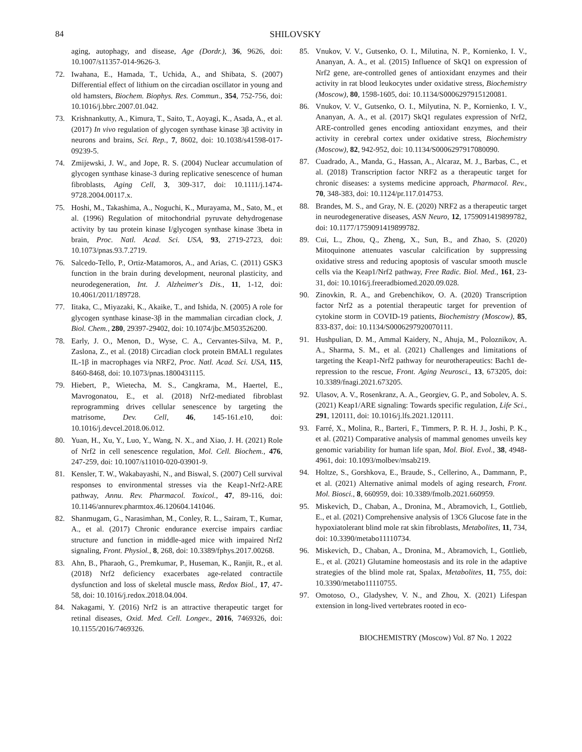84 SHILOVSKY
aging, autophagy, and disease, Age (Dordr.), 36, 9626, doi: 10.1007/s11357-014-9626-3.
72. Iwahana, E., Hamada, T., Uchida, A., and Shibata, S. (2007) Differential effect of lithium on the circadian oscillator in young and old hamsters, Biochem. Biophys. Res. Commun., 354, 752-756, doi: 10.1016/j.bbrc.2007.01.042.
73. Krishnankutty, A., Kimura, T., Saito, T., Aoyagi, K., Asada, A., et al. (2017) In vivo regulation of glycogen synthase kinase 3β activity in neurons and brains, Sci. Rep., 7, 8602, doi: 10.1038/s41598-017-09239-5.
74. Zmijewski, J. W., and Jope, R. S. (2004) Nuclear accumulation of glycogen synthase kinase-3 during replicative senescence of human fibroblasts, Aging Cell, 3, 309-317, doi: 10.1111/j.1474-9728.2004.00117.x.
75. Hoshi, M., Takashima, A., Noguchi, K., Murayama, M., Sato, M., et al. (1996) Regulation of mitochondrial pyruvate dehydrogenase activity by tau protein kinase I/glycogen synthase kinase 3beta in brain, Proc. Natl. Acad. Sci. USA, 93, 2719-2723, doi: 10.1073/pnas.93.7.2719.
76. Salcedo-Tello, P., Ortiz-Matamoros, A., and Arias, C. (2011) GSK3 function in the brain during development, neuronal plasticity, and neurodegeneration, Int. J. Alzheimer's Dis., 11, 1-12, doi: 10.4061/2011/189728.
77. Iitaka, C., Miyazaki, K., Akaike, T., and Ishida, N. (2005) A role for glycogen synthase kinase-3β in the mammalian circadian clock, J. Biol. Chem., 280, 29397-29402, doi: 10.1074/jbc.M503526200.
78. Early, J. O., Menon, D., Wyse, C. A., Cervantes-Silva, M. P., Zaslona, Z., et al. (2018) Circadian clock protein BMAL1 regulates IL-1β in macrophages via NRF2, Proc. Natl. Acad. Sci. USA, 115, 8460-8468, doi: 10.1073/pnas.1800431115.
79. Hiebert, P., Wietecha, M. S., Cangkrama, M., Haertel, E., Mavrogonatou, E., et al. (2018) Nrf2-mediated fibroblast reprogramming drives cellular senescence by targeting the matrisome, Dev. Cell, 46, 145-161.e10, doi: 10.1016/j.devcel.2018.06.012.
80. Yuan, H., Xu, Y., Luo, Y., Wang, N. X., and Xiao, J. H. (2021) Role of Nrf2 in cell senescence regulation, Mol. Cell. Biochem., 476, 247-259, doi: 10.1007/s11010-020-03901-9.
81. Kensler, T. W., Wakabayashi, N., and Biswal, S. (2007) Cell survival responses to environmental stresses via the Keap1-Nrf2-ARE pathway, Annu. Rev. Pharmacol. Toxicol., 47, 89-116, doi: 10.1146/annurev.pharmtox.46.120604.141046.
82. Shanmugam, G., Narasimhan, M., Conley, R. L., Sairam, T., Kumar, A., et al. (2017) Chronic endurance exercise impairs cardiac structure and function in middle-aged mice with impaired Nrf2 signaling, Front. Physiol., 8, 268, doi: 10.3389/fphys.2017.00268.
83. Ahn, B., Pharaoh, G., Premkumar, P., Huseman, K., Ranjit, R., et al. (2018) Nrf2 deficiency exacerbates age-related contractile dysfunction and loss of skeletal muscle mass, Redox Biol., 17, 47-58, doi: 10.1016/j.redox.2018.04.004.
84. Nakagami, Y. (2016) Nrf2 is an attractive therapeutic target for retinal diseases, Oxid. Med. Cell. Longev., 2016, 7469326, doi: 10.1155/2016/7469326.
85. Vnukov, V. V., Gutsenko, O. I., Milutina, N. P., Kornienko, I. V., Ananyan, A. A., et al. (2015) Influence of SkQ1 on expression of Nrf2 gene, are-controlled genes of antioxidant enzymes and their activity in rat blood leukocytes under oxidative stress, Biochemistry (Moscow), 80, 1598-1605, doi: 10.1134/S0006297915120081.
86. Vnukov, V. V., Gutsenko, O. I., Milyutina, N. P., Kornienko, I. V., Ananyan, A. A., et al. (2017) SkQ1 regulates expression of Nrf2, ARE-controlled genes encoding antioxidant enzymes, and their activity in cerebral cortex under oxidative stress, Biochemistry (Moscow), 82, 942-952, doi: 10.1134/S0006297917080090.
87. Cuadrado, A., Manda, G., Hassan, A., Alcaraz, M. J., Barbas, C., et al. (2018) Transcription factor NRF2 as a therapeutic target for chronic diseases: a systems medicine approach, Pharmacol. Rev., 70, 348-383, doi: 10.1124/pr.117.014753.
88. Brandes, M. S., and Gray, N. E. (2020) NRF2 as a therapeutic target in neurodegenerative diseases, ASN Neuro, 12, 1759091419899782, doi: 10.1177/1759091419899782.
89. Cui, L., Zhou, Q., Zheng, X., Sun, B., and Zhao, S. (2020) Mitoquinone attenuates vascular calcification by suppressing oxidative stress and reducing apoptosis of vascular smooth muscle cells via the Keap1/Nrf2 pathway, Free Radic. Biol. Med., 161, 23-31, doi: 10.1016/j.freeradbiomed.2020.09.028.
90. Zinovkin, R. A., and Grebenchikov, O. A. (2020) Transcription factor Nrf2 as a potential therapeutic target for prevention of cytokine storm in COVID-19 patients, Biochemistry (Moscow), 85, 833-837, doi: 10.1134/S0006297920070111.
91. Hushpulian, D. M., Ammal Kaidery, N., Ahuja, M., Poloznikov, A. A., Sharma, S. M., et al. (2021) Challenges and limitations of targeting the Keap1-Nrf2 pathway for neurotherapeutics: Bach1 de-repression to the rescue, Front. Aging Neurosci., 13, 673205, doi: 10.3389/fnagi.2021.673205.
92. Ulasov, A. V., Rosenkranz, A. A., Georgiev, G. P., and Sobolev, A. S. (2021) Keap1/ARE signaling: Towards specific regulation, Life Sci., 291, 120111, doi: 10.1016/j.lfs.2021.120111.
93. Farré, X., Molina, R., Barteri, F., Timmers, P. R. H. J., Joshi, P. K., et al. (2021) Comparative analysis of mammal genomes unveils key genomic variability for human life span, Mol. Biol. Evol., 38, 4948-4961, doi: 10.1093/molbev/msab219.
94. Holtze, S., Gorshkova, E., Braude, S., Cellerino, A., Dammann, P., et al. (2021) Alternative animal models of aging research, Front. Mol. Biosci., 8, 660959, doi: 10.3389/fmolb.2021.660959.
95. Miskevich, D., Chaban, A., Dronina, M., Abramovich, I., Gottlieb, E., et al. (2021) Comprehensive analysis of 13C6 Glucose fate in the hypoxiatolerant blind mole rat skin fibroblasts, Metabolites, 11, 734, doi: 10.3390/metabo11110734.
96. Miskevich, D., Chaban, A., Dronina, M., Abramovich, I., Gottlieb, E., et al. (2021) Glutamine homeostasis and its role in the adaptive strategies of the blind mole rat, Spalax, Metabolites, 11, 755, doi: 10.3390/metabo11110755.
97. Omotoso, O., Gladyshev, V. N., and Zhou, X. (2021) Lifespan extension in long-lived vertebrates rooted in eco-
BIOCHEMISTRY (Moscow) Vol. 87 No. 1 2022